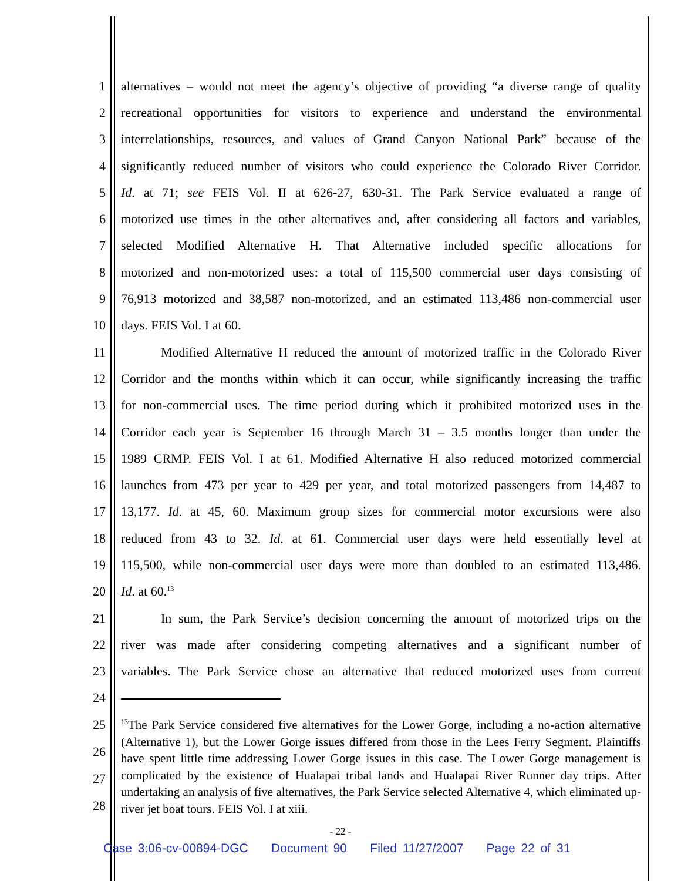1 alternatives – would not meet the agency’s objective of providing “a diverse range of quality
2 recreational opportunities for visitors to experience and understand the environmental
3 interrelationships, resources, and values of Grand Canyon National Park” because of the
4 significantly reduced number of visitors who could experience the Colorado River Corridor.
5 Id. at 71; see FEIS Vol. II at 626-27, 630-31. The Park Service evaluated a range of
6 motorized use times in the other alternatives and, after considering all factors and variables,
7 selected Modified Alternative H. That Alternative included specific allocations for
8 motorized and non-motorized uses: a total of 115,500 commercial user days consisting of
9 76,913 motorized and 38,587 non-motorized, and an estimated 113,486 non-commercial user
10 days. FEIS Vol. I at 60.
11 Modified Alternative H reduced the amount of motorized traffic in the Colorado River
12 Corridor and the months within which it can occur, while significantly increasing the traffic
13 for non-commercial uses. The time period during which it prohibited motorized uses in the
14 Corridor each year is September 16 through March 31 – 3.5 months longer than under the
15 1989 CRMP. FEIS Vol. I at 61. Modified Alternative H also reduced motorized commercial
16 launches from 473 per year to 429 per year, and total motorized passengers from 14,487 to
17 13,177. Id. at 45, 60. Maximum group sizes for commercial motor excursions were also
18 reduced from 43 to 32. Id. at 61. Commercial user days were held essentially level at
19 115,500, while non-commercial user days were more than doubled to an estimated 113,486.
20 Id. at 60.<sup>13</sup>
21 In sum, the Park Service’s decision concerning the amount of motorized trips on the
22 river was made after considering competing alternatives and a significant number of
23 variables. The Park Service chose an alternative that reduced motorized uses from current
24
25
26
27
28
<sup>13</sup> The Park Service considered five alternatives for the Lower Gorge, including a no-action alternative (Alternative 1), but the Lower Gorge issues differed from those in the Lees Ferry Segment. Plaintiffs have spent little time addressing Lower Gorge issues in this case. The Lower Gorge management is complicated by the existence of Hualapai tribal lands and Hualapai River Runner day trips. After undertaking an analysis of five alternatives, the Park Service selected Alternative 4, which eliminated up-river jet boat tours. FEIS Vol. I at xiii.
- 22 -
Case 3:06-cv-00894-DGC Document 90 Filed 11/27/2007 Page 22 of 31